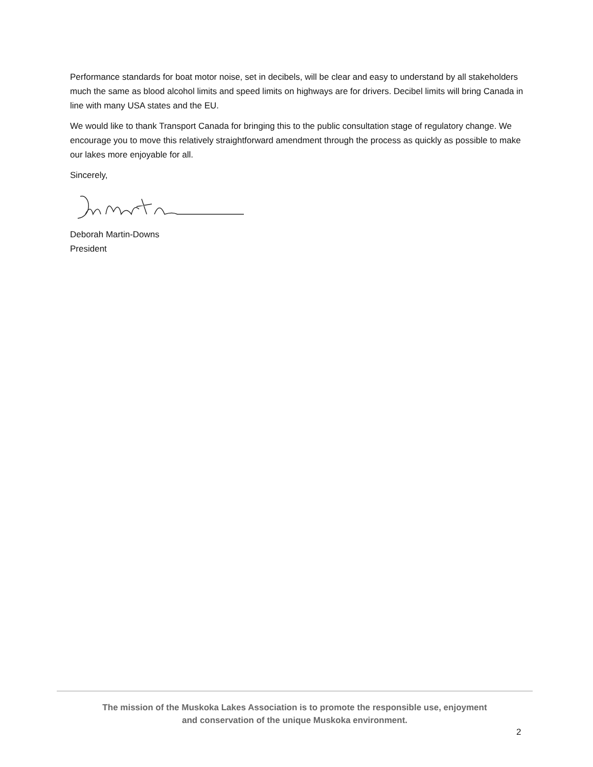Performance standards for boat motor noise, set in decibels, will be clear and easy to understand by all stakeholders much the same as blood alcohol limits and speed limits on highways are for drivers. Decibel limits will bring Canada in line with many USA states and the EU.
We would like to thank Transport Canada for bringing this to the public consultation stage of regulatory change. We encourage you to move this relatively straightforward amendment through the process as quickly as possible to make our lakes more enjoyable for all.
Sincerely,
Deborah Martin-Downs
President
The mission of the Muskoka Lakes Association is to promote the responsible use, enjoyment
and conservation of the unique Muskoka environment.
2